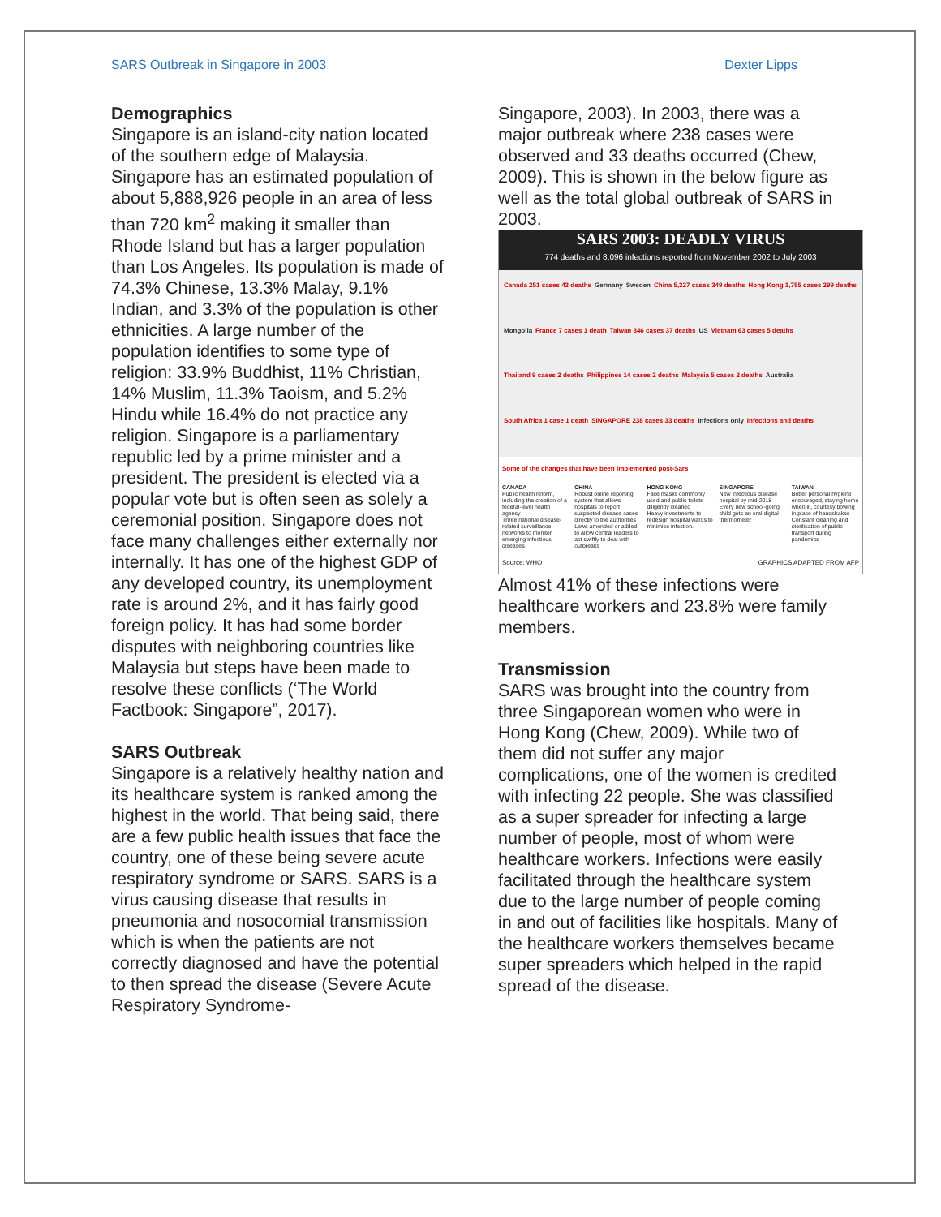SARS Outbreak in Singapore in 2003 Dexter Lipps
Demographics
Singapore is an island-city nation located of the southern edge of Malaysia. Singapore has an estimated population of about 5,888,926 people in an area of less than 720 km<sup>2</sup> making it smaller than Rhode Island but has a larger population than Los Angeles. Its population is made of 74.3% Chinese, 13.3% Malay, 9.1% Indian, and 3.3% of the population is other ethnicities. A large number of the population identifies to some type of religion: 33.9% Buddhist, 11% Christian, 14% Muslim, 11.3% Taoism, and 5.2% Hindu while 16.4% do not practice any religion. Singapore is a parliamentary republic led by a prime minister and a president. The president is elected via a popular vote but is often seen as solely a ceremonial position. Singapore does not face many challenges either externally nor internally. It has one of the highest GDP of any developed country, its unemployment rate is around 2%, and it has fairly good foreign policy. It has had some border disputes with neighboring countries like Malaysia but steps have been made to resolve these conflicts (‘The World Factbook: Singapore”, 2017).
SARS Outbreak
Singapore is a relatively healthy nation and its healthcare system is ranked among the highest in the world. That being said, there are a few public health issues that face the country, one of these being severe acute respiratory syndrome or SARS. SARS is a virus causing disease that results in pneumonia and nosocomial transmission which is when the patients are not correctly diagnosed and have the potential to then spread the disease (Severe Acute Respiratory Syndrome-
Singapore, 2003). In 2003, there was a major outbreak where 238 cases were observed and 33 deaths occurred (Chew, 2009). This is shown in the below figure as well as the total global outbreak of SARS in 2003.
SARS 2003: DEADLY VIRUS
774 deaths and 8,096 infections reported from November 2002 to July 2003
Canada 251 cases 43 deaths Germany Sweden China 5,327 cases 349 deaths Hong Kong 1,755 cases 299 deaths Mongolia France 7 cases 1 death Taiwan 346 cases 37 deaths US Vietnam 63 cases 5 deaths Thailand 9 cases 2 deaths Philippines 14 cases 2 deaths Malaysia 5 cases 2 deaths Australia South Africa 1 case 1 death SINGAPORE 238 cases 33 deaths Infections only Infections and deaths
Some of the changes that have been implemented post-Sars
CANADA
Public health reform, including the creation of a federal-level health agency
Three national disease-related surveillance networks to monitor emerging infectious diseases
CHINA
Robust online reporting system that allows hospitals to report suspected disease cases directly to the authorities
Laws amended or added to allow central leaders to act swiftly to deal with outbreaks
HONG KONG
Face masks commonly used and public toilets diligently cleaned
Heavy investments to redesign hospital wards to minimise infection.
SINGAPORE
New infectious disease hospital by mid-2018
Every new school-going child gets an oral digital thermometer
TAIWAN
Better personal hygiene encouraged, staying home when ill, courtesy bowing in place of handshakes
Constant cleaning and sterilisation of public transport during pandemics
Source: WHO GRAPHICS ADAPTED FROM AFP
Almost 41% of these infections were healthcare workers and 23.8% were family members.
Transmission
SARS was brought into the country from three Singaporean women who were in Hong Kong (Chew, 2009). While two of them did not suffer any major complications, one of the women is credited with infecting 22 people. She was classified as a super spreader for infecting a large number of people, most of whom were healthcare workers. Infections were easily facilitated through the healthcare system due to the large number of people coming in and out of facilities like hospitals. Many of the healthcare workers themselves became super spreaders which helped in the rapid spread of the disease.